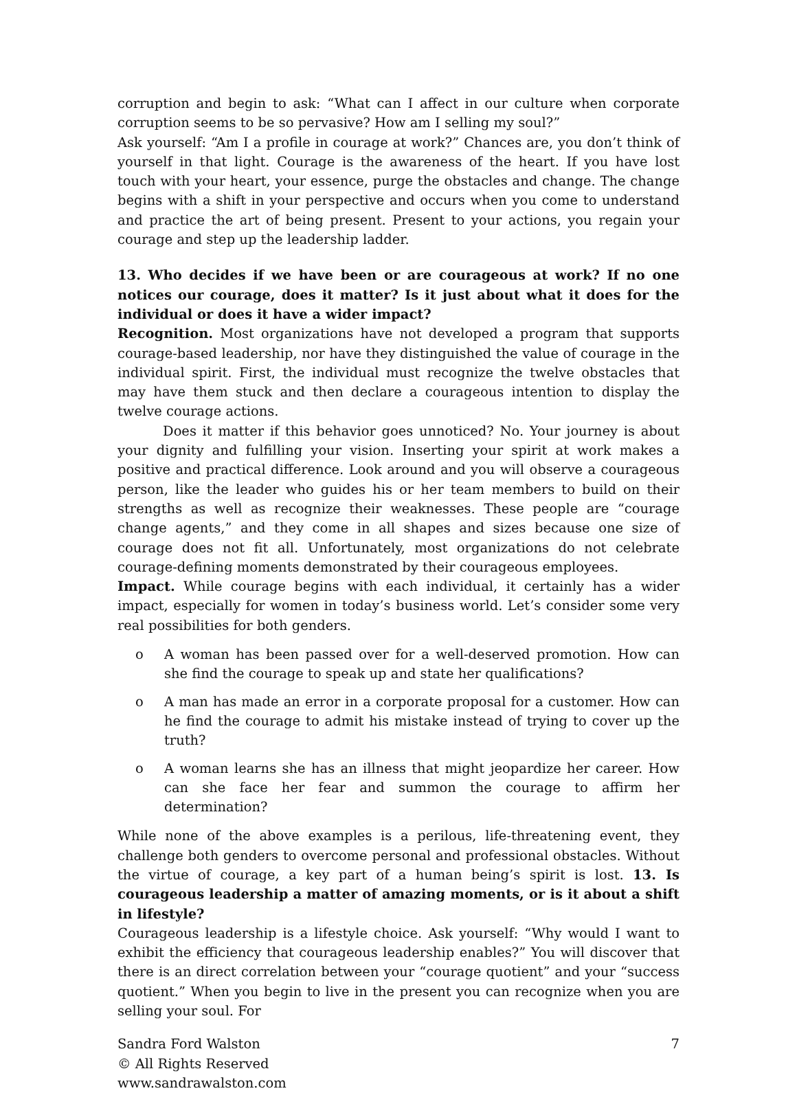corruption and begin to ask: “What can I affect in our culture when corporate corruption seems to be so pervasive? How am I selling my soul?”
Ask yourself: “Am I a profile in courage at work?” Chances are, you don’t think of yourself in that light. Courage is the awareness of the heart. If you have lost touch with your heart, your essence, purge the obstacles and change. The change begins with a shift in your perspective and occurs when you come to understand and practice the art of being present. Present to your actions, you regain your courage and step up the leadership ladder.
13. Who decides if we have been or are courageous at work? If no one notices our courage, does it matter? Is it just about what it does for the individual or does it have a wider impact?
Recognition. Most organizations have not developed a program that supports courage-based leadership, nor have they distinguished the value of courage in the individual spirit. First, the individual must recognize the twelve obstacles that may have them stuck and then declare a courageous intention to display the twelve courage actions.
Does it matter if this behavior goes unnoticed? No. Your journey is about your dignity and fulfilling your vision. Inserting your spirit at work makes a positive and practical difference. Look around and you will observe a courageous person, like the leader who guides his or her team members to build on their strengths as well as recognize their weaknesses. These people are “courage change agents,” and they come in all shapes and sizes because one size of courage does not fit all. Unfortunately, most organizations do not celebrate courage-defining moments demonstrated by their courageous employees.
Impact. While courage begins with each individual, it certainly has a wider impact, especially for women in today’s business world. Let’s consider some very real possibilities for both genders.
o A woman has been passed over for a well-deserved promotion. How can she find the courage to speak up and state her qualifications?
o A man has made an error in a corporate proposal for a customer. How can he find the courage to admit his mistake instead of trying to cover up the truth?
o A woman learns she has an illness that might jeopardize her career. How can she face her fear and summon the courage to affirm her determination?
While none of the above examples is a perilous, life-threatening event, they challenge both genders to overcome personal and professional obstacles. Without the virtue of courage, a key part of a human being’s spirit is lost. 13. Is courageous leadership a matter of amazing moments, or is it about a shift in lifestyle?
Courageous leadership is a lifestyle choice. Ask yourself: “Why would I want to exhibit the efficiency that courageous leadership enables?” You will discover that there is an direct correlation between your “courage quotient” and your “success quotient.” When you begin to live in the present you can recognize when you are selling your soul. For
7
Sandra Ford Walston
© All Rights Reserved
www.sandrawalston.com